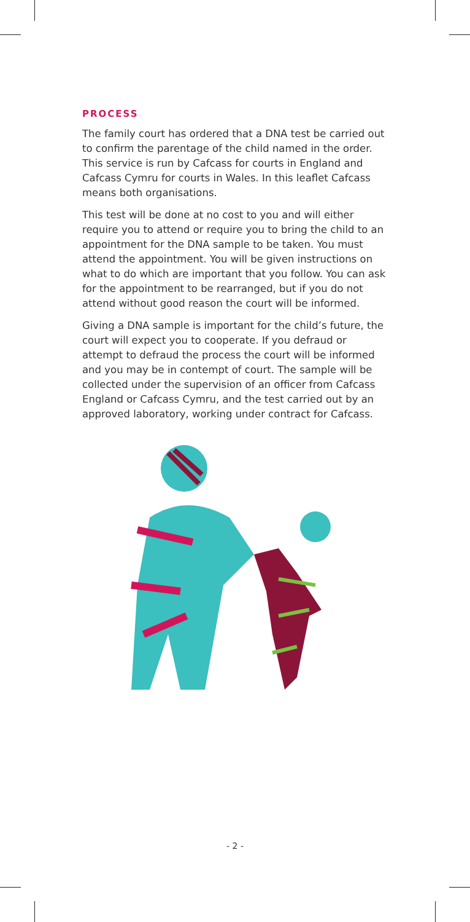PROCESS
The family court has ordered that a DNA test be carried out to confirm the parentage of the child named in the order. This service is run by Cafcass for courts in England and Cafcass Cymru for courts in Wales. In this leaflet Cafcass means both organisations.
This test will be done at no cost to you and will either require you to attend or require you to bring the child to an appointment for the DNA sample to be taken. You must attend the appointment. You will be given instructions on what to do which are important that you follow. You can ask for the appointment to be rearranged, but if you do not attend without good reason the court will be informed.
Giving a DNA sample is important for the child’s future, the court will expect you to cooperate. If you defraud or attempt to defraud the process the court will be informed and you may be in contempt of court. The sample will be collected under the supervision of an officer from Cafcass England or Cafcass Cymru, and the test carried out by an approved laboratory, working under contract for Cafcass.
- 2 -